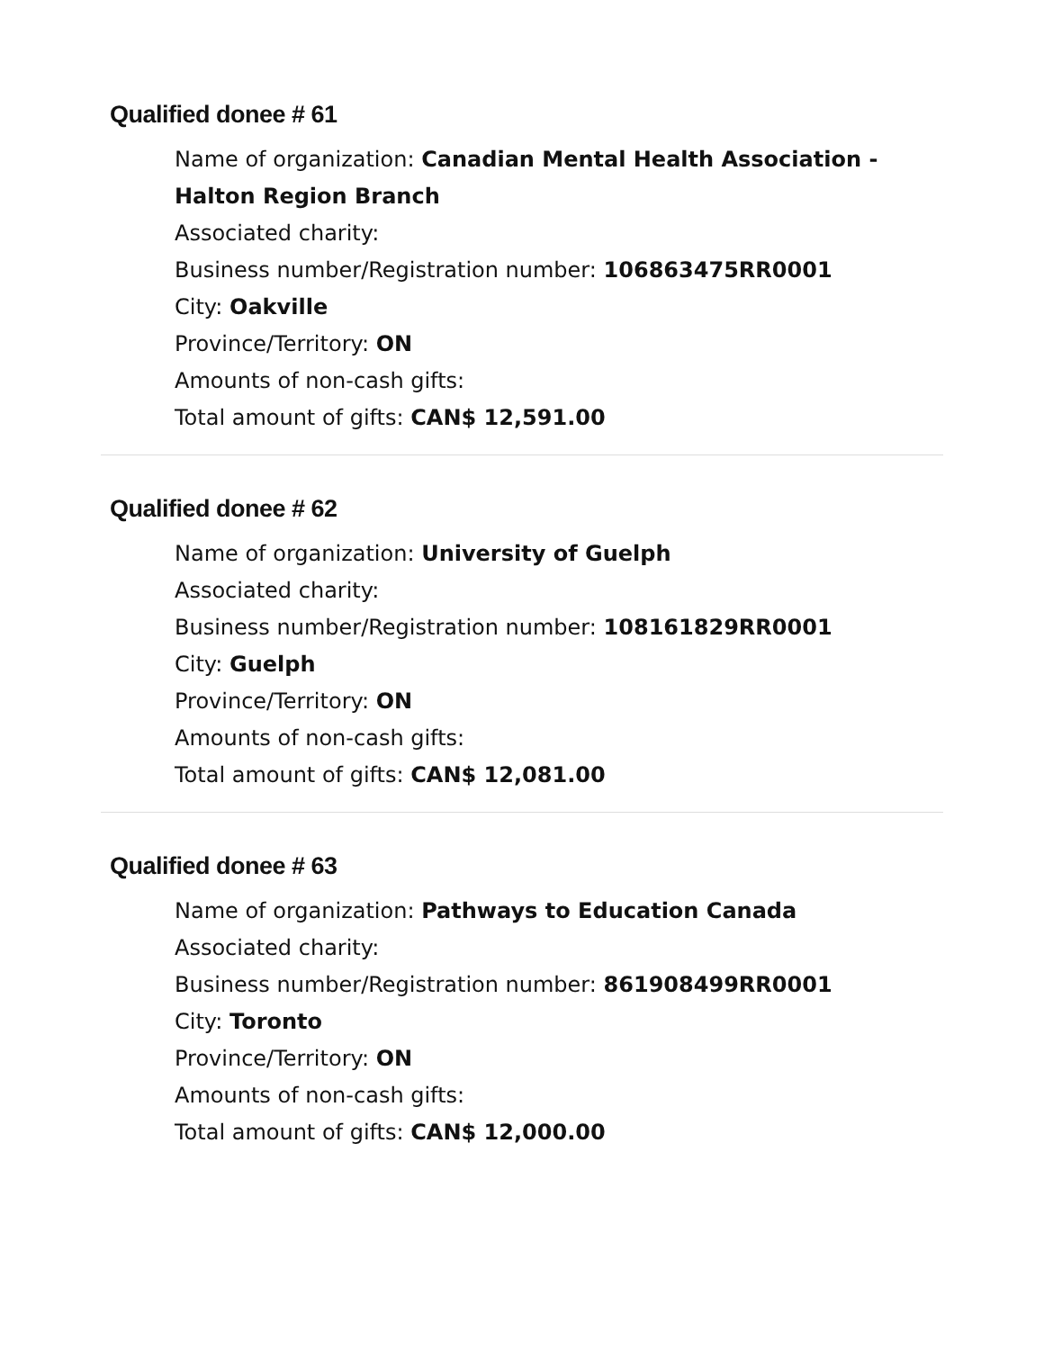Qualified donee # 61
Name of organization: Canadian Mental Health Association - Halton Region Branch
Associated charity:
Business number/Registration number: 106863475RR0001
City: Oakville
Province/Territory: ON
Amounts of non-cash gifts:
Total amount of gifts: CAN$ 12,591.00
Qualified donee # 62
Name of organization: University of Guelph
Associated charity:
Business number/Registration number: 108161829RR0001
City: Guelph
Province/Territory: ON
Amounts of non-cash gifts:
Total amount of gifts: CAN$ 12,081.00
Qualified donee # 63
Name of organization: Pathways to Education Canada
Associated charity:
Business number/Registration number: 861908499RR0001
City: Toronto
Province/Territory: ON
Amounts of non-cash gifts:
Total amount of gifts: CAN$ 12,000.00